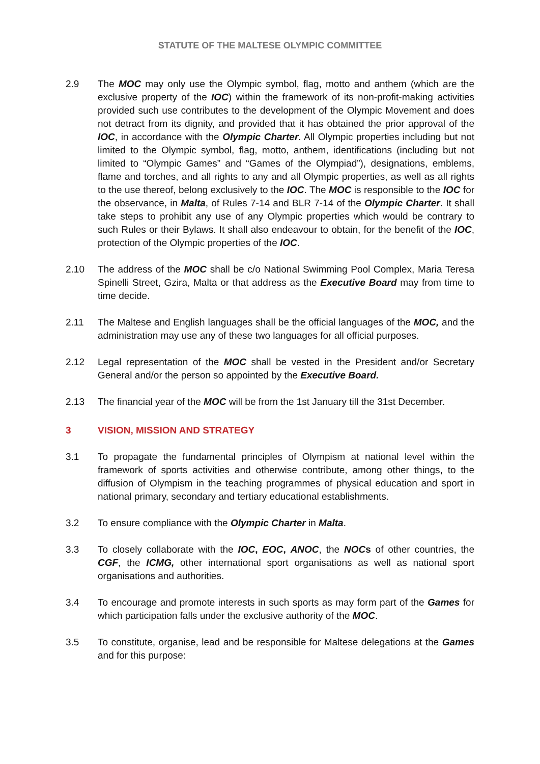STATUTE OF THE MALTESE OLYMPIC COMMITTEE
2.9 The MOC may only use the Olympic symbol, flag, motto and anthem (which are the exclusive property of the IOC) within the framework of its non-profit-making activities provided such use contributes to the development of the Olympic Movement and does not detract from its dignity, and provided that it has obtained the prior approval of the IOC, in accordance with the Olympic Charter. All Olympic properties including but not limited to the Olympic symbol, flag, motto, anthem, identifications (including but not limited to “Olympic Games” and “Games of the Olympiad”), designations, emblems, flame and torches, and all rights to any and all Olympic properties, as well as all rights to the use thereof, belong exclusively to the IOC. The MOC is responsible to the IOC for the observance, in Malta, of Rules 7-14 and BLR 7-14 of the Olympic Charter. It shall take steps to prohibit any use of any Olympic properties which would be contrary to such Rules or their Bylaws. It shall also endeavour to obtain, for the benefit of the IOC, protection of the Olympic properties of the IOC.
2.10 The address of the MOC shall be c/o National Swimming Pool Complex, Maria Teresa Spinelli Street, Gzira, Malta or that address as the Executive Board may from time to time decide.
2.11 The Maltese and English languages shall be the official languages of the MOC, and the administration may use any of these two languages for all official purposes.
2.12 Legal representation of the MOC shall be vested in the President and/or Secretary General and/or the person so appointed by the Executive Board.
2.13 The financial year of the MOC will be from the 1st January till the 31st December.
3 VISION, MISSION AND STRATEGY
3.1 To propagate the fundamental principles of Olympism at national level within the framework of sports activities and otherwise contribute, among other things, to the diffusion of Olympism in the teaching programmes of physical education and sport in national primary, secondary and tertiary educational establishments.
3.2 To ensure compliance with the Olympic Charter in Malta.
3.3 To closely collaborate with the IOC, EOC, ANOC, the NOCs of other countries, the CGF, the ICMG, other international sport organisations as well as national sport organisations and authorities.
3.4 To encourage and promote interests in such sports as may form part of the Games for which participation falls under the exclusive authority of the MOC.
3.5 To constitute, organise, lead and be responsible for Maltese delegations at the Games and for this purpose: